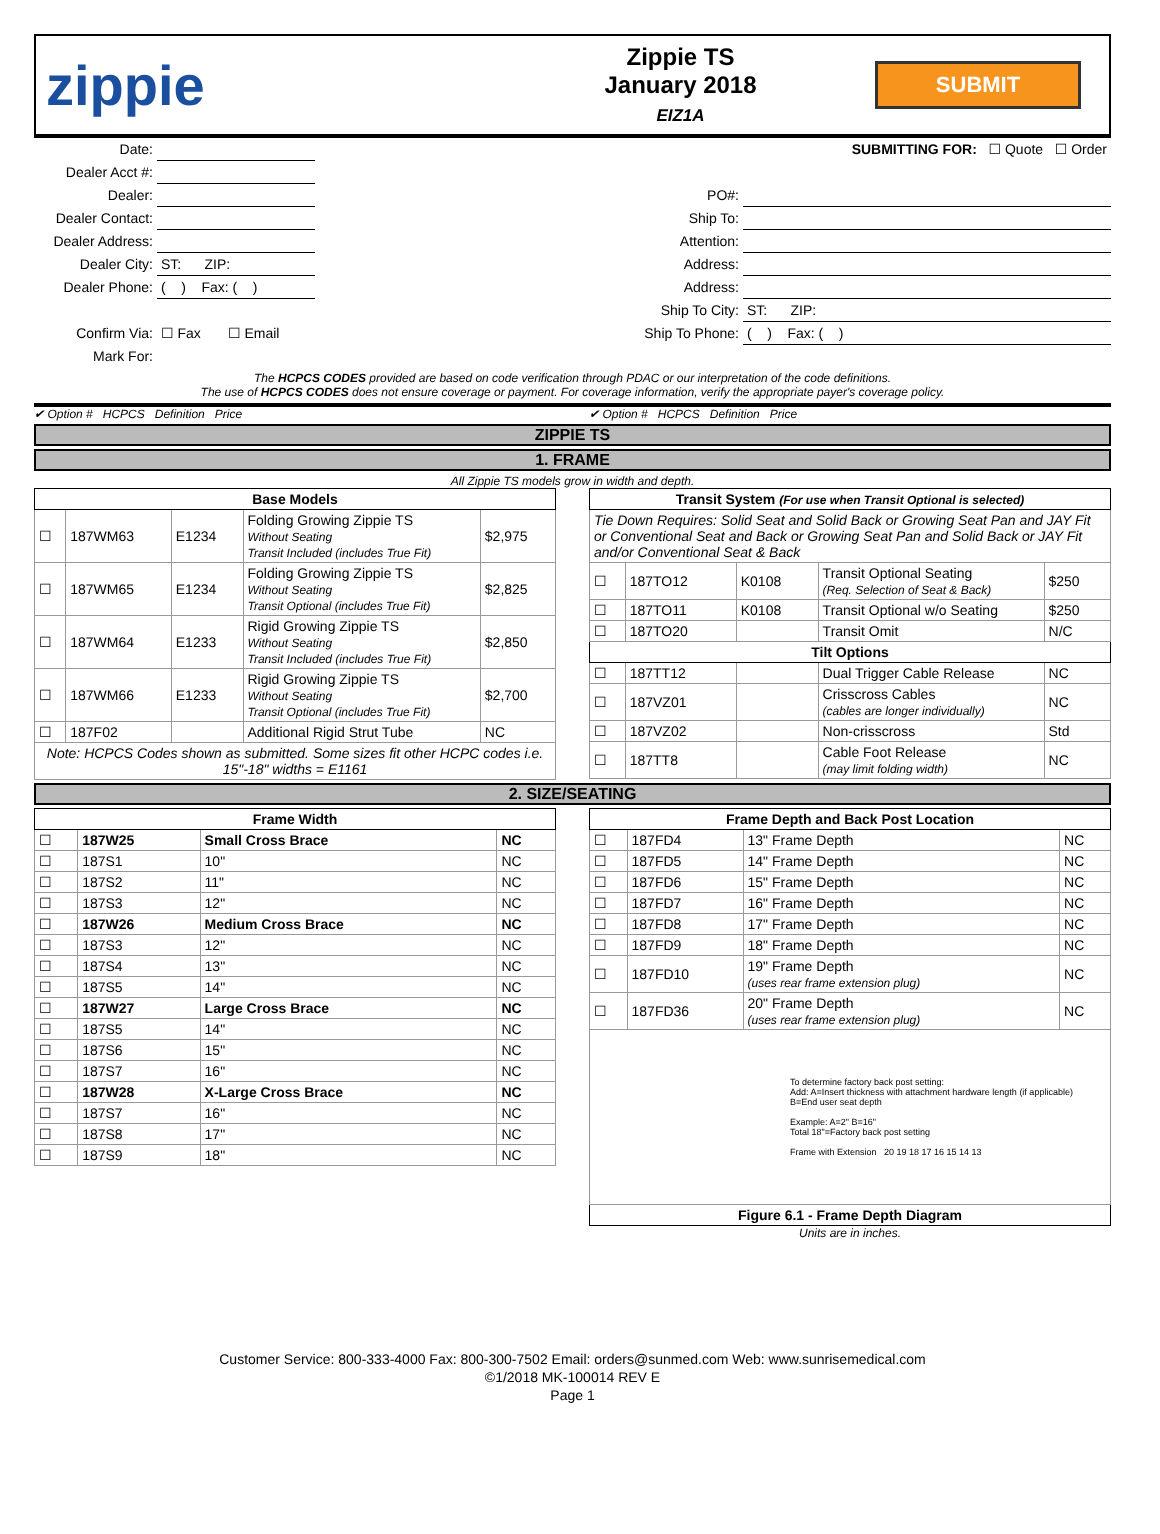zippie
Zippie TS
January 2018
EIZ1A
SUBMIT
| Date: | | | | SUBMITTING FOR: ☐ Quote ☐ Order | |
| Dealer Acct #: | | | | | |
| Dealer: | | | | PO#: | |
| Dealer Contact: | | | | Ship To: | |
| Dealer Address: | | | | Attention: | |
| Dealer City: | ST: ZIP: | | | Address: | |
| Dealer Phone: | ( ) Fax: ( ) | | | Address: | |
| | | | | Ship To City: | ST: ZIP: |
| Confirm Via: | ☐ Fax ☐ Email | | | Ship To Phone: | ( ) Fax: ( ) |
| Mark For: | | | | | |
The HCPCS CODES provided are based on code verification through PDAC or our interpretation of the code definitions.
The use of HCPCS CODES does not ensure coverage or payment. For coverage information, verify the appropriate payer's coverage policy.
✔ Option # HCPCS Definition Price ✔ Option # HCPCS Definition Price
ZIPPIE TS
1. FRAME
All Zippie TS models grow in width and depth.
| Base Models | | | | |
| --- | --- | --- | --- | --- |
| ☐ | 187WM63 | E1234 | Folding Growing Zippie TS Without Seating Transit Included (includes True Fit) | $2,975 |
| ☐ | 187WM65 | E1234 | Folding Growing Zippie TS Without Seating Transit Optional (includes True Fit) | $2,825 |
| ☐ | 187WM64 | E1233 | Rigid Growing Zippie TS Without Seating Transit Included (includes True Fit) | $2,850 |
| ☐ | 187WM66 | E1233 | Rigid Growing Zippie TS Without Seating Transit Optional (includes True Fit) | $2,700 |
| ☐ | 187F02 | | Additional Rigid Strut Tube | NC |
| Note: HCPCS Codes shown as submitted. Some sizes fit other HCPC codes i.e. 15"-18" widths = E1161 | | | | |
| Transit System (For use when Transit Optional is selected) | | | | |
| --- | --- | --- | --- | --- |
| Tie Down Requires: Solid Seat and Solid Back or Growing Seat Pan and JAY Fit or Conventional Seat and Back or Growing Seat Pan and Solid Back or JAY Fit and/or Conventional Seat & Back | | | | |
| ☐ | 187TO12 | K0108 | Transit Optional Seating (Req. Selection of Seat & Back) | $250 |
| ☐ | 187TO11 | K0108 | Transit Optional w/o Seating | $250 |
| ☐ | 187TO20 | | Transit Omit | N/C |
| Tilt Options | | | | |
| ☐ | 187TT12 | | Dual Trigger Cable Release | NC |
| ☐ | 187VZ01 | | Crisscross Cables (cables are longer individually) | NC |
| ☐ | 187VZ02 | | Non-crisscross | Std |
| ☐ | 187TT8 | | Cable Foot Release (may limit folding width) | NC |
2. SIZE/SEATING
| Frame Width | | | |
| --- | --- | --- | --- |
| ☐ | 187W25 | Small Cross Brace | NC |
| ☐ | 187S1 | 10" | NC |
| ☐ | 187S2 | 11" | NC |
| ☐ | 187S3 | 12" | NC |
| ☐ | 187W26 | Medium Cross Brace | NC |
| ☐ | 187S3 | 12" | NC |
| ☐ | 187S4 | 13" | NC |
| ☐ | 187S5 | 14" | NC |
| ☐ | 187W27 | Large Cross Brace | NC |
| ☐ | 187S5 | 14" | NC |
| ☐ | 187S6 | 15" | NC |
| ☐ | 187S7 | 16" | NC |
| ☐ | 187W28 | X-Large Cross Brace | NC |
| ☐ | 187S7 | 16" | NC |
| ☐ | 187S8 | 17" | NC |
| ☐ | 187S9 | 18" | NC |
| Frame Depth and Back Post Location | | | |
| --- | --- | --- | --- |
| ☐ | 187FD4 | 13" Frame Depth | NC |
| ☐ | 187FD5 | 14" Frame Depth | NC |
| ☐ | 187FD6 | 15" Frame Depth | NC |
| ☐ | 187FD7 | 16" Frame Depth | NC |
| ☐ | 187FD8 | 17" Frame Depth | NC |
| ☐ | 187FD9 | 18" Frame Depth | NC |
| ☐ | 187FD10 | 19" Frame Depth (uses rear frame extension plug) | NC |
| ☐ | 187FD36 | 20" Frame Depth (uses rear frame extension plug) | NC |
| To determine factory back post setting: Add: A=Insert thickness with attachment hardware length (if applicable) B=End user seat depth Example: A=2" B=16" Total 18"=Factory back post setting Frame with Extension 20 19 18 17 16 15 14 13 | | | |
| Figure 6.1 - Frame Depth Diagram | | | |
Units are in inches.
Customer Service: 800-333-4000 Fax: 800-300-7502 Email: orders@sunmed.com Web: www.sunrisemedical.com
©1/2018 MK-100014 REV E
Page 1